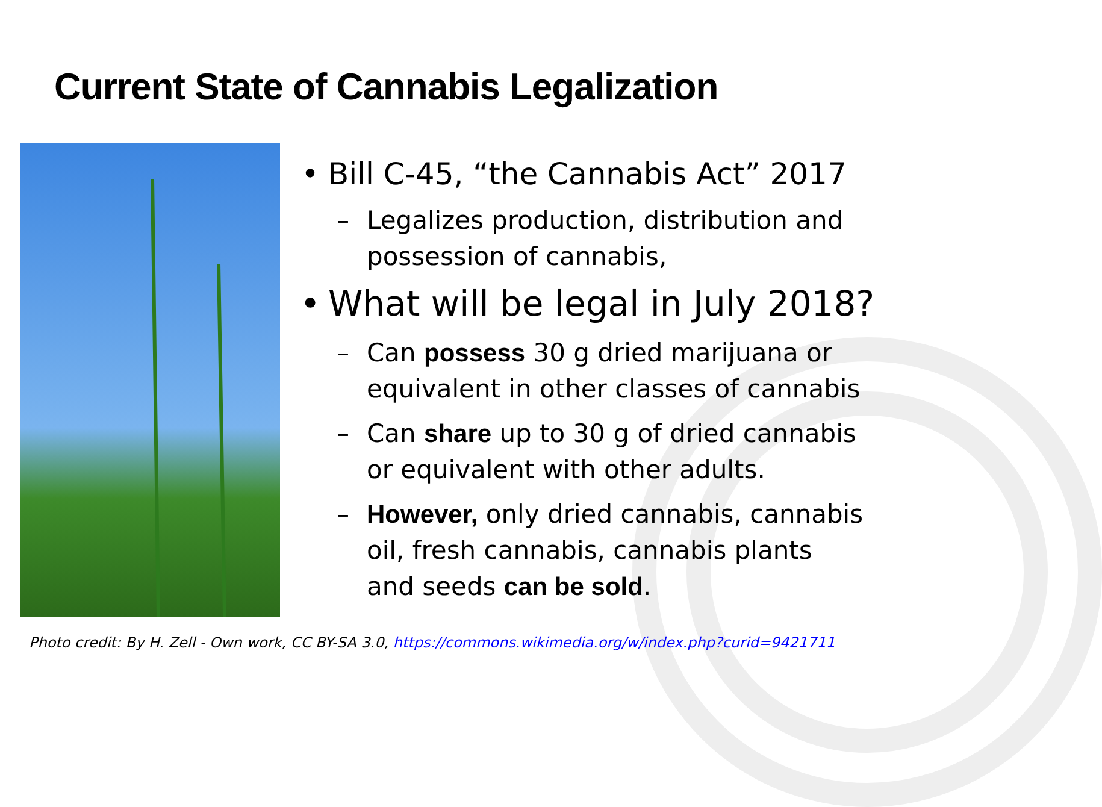Current State of Cannabis Legalization
• Bill C-45, “the Cannabis Act” 2017
– Legalizes production, distribution and possession of cannabis,
• What will be legal in July 2018?
– Can possess 30 g dried marijuana or equivalent in other classes of cannabis
– Can share up to 30 g of dried cannabis or equivalent with other adults.
– However, only dried cannabis, cannabis oil, fresh cannabis, cannabis plants and seeds can be sold.
Photo credit: By H. Zell - Own work, CC BY-SA 3.0, https://commons.wikimedia.org/w/index.php?curid=9421711